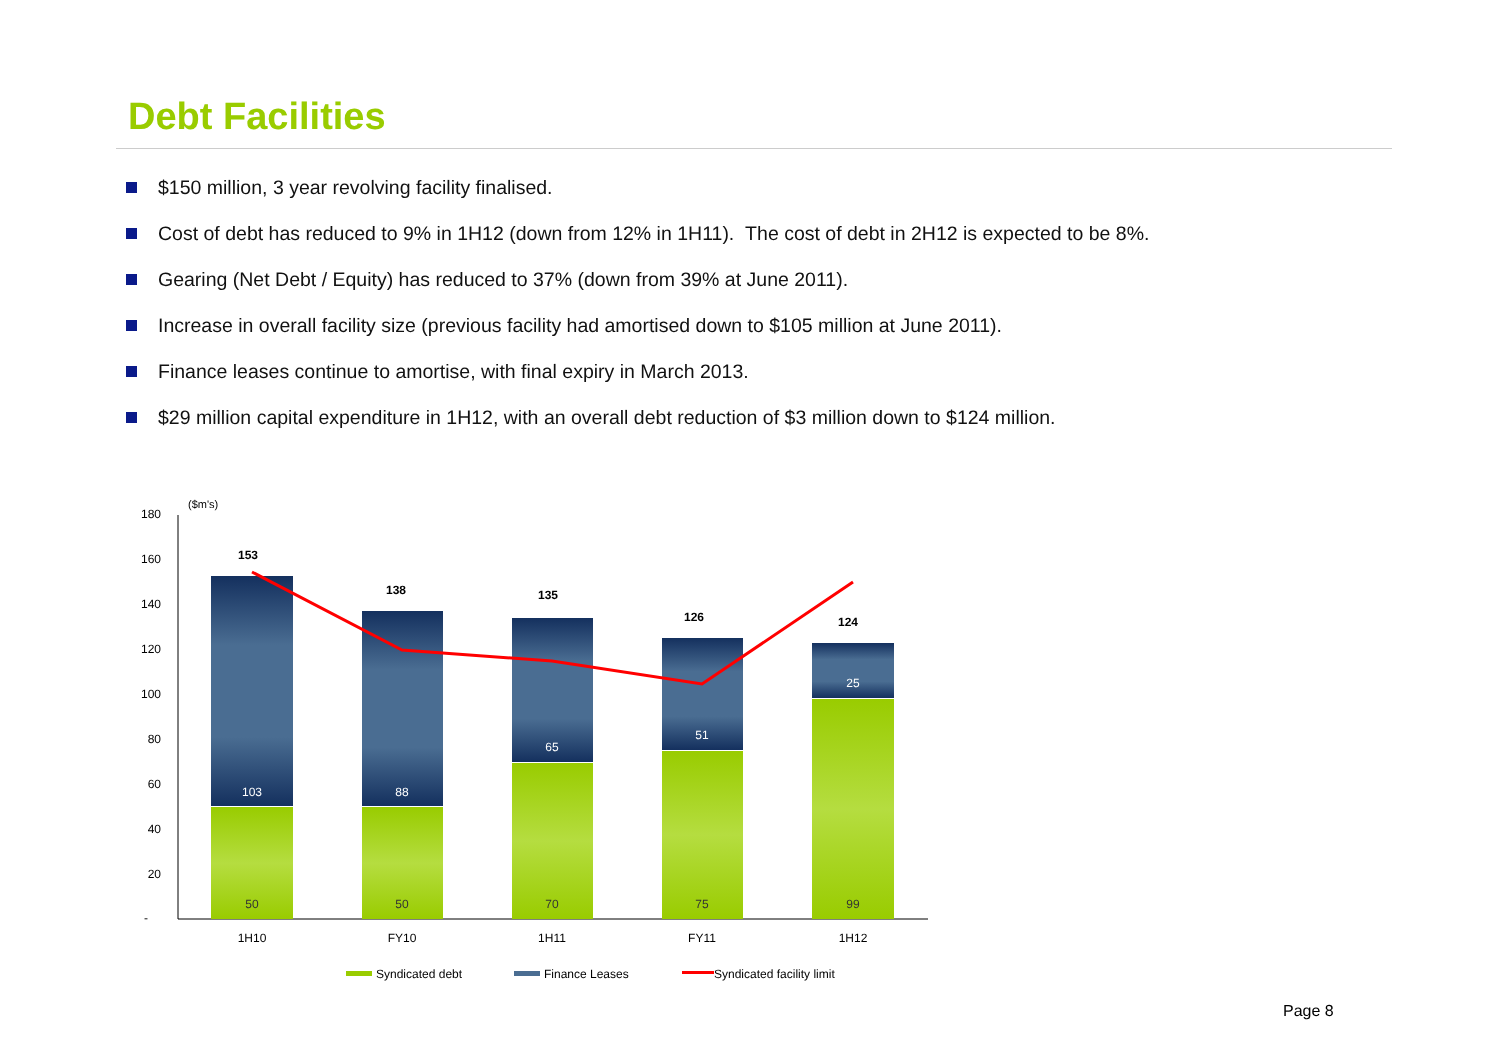Debt Facilities
$150 million, 3 year revolving facility finalised.
Cost of debt has reduced to 9% in 1H12 (down from 12% in 1H11). The cost of debt in 2H12 is expected to be 8%.
Gearing (Net Debt / Equity) has reduced to 37% (down from 39% at June 2011).
Increase in overall facility size (previous facility had amortised down to $105 million at June 2011).
Finance leases continue to amortise, with final expiry in March 2013.
$29 million capital expenditure in 1H12, with an overall debt reduction of $3 million down to $124 million.
($m's)
180
160
140
120
100
80
60
40
20
-
103
88
65
51
25
50
50
70
75
99
153
138
135
126
124
1H10
FY10
1H11
FY11
1H12
Syndicated debt
Finance Leases
Syndicated facility limit
Page 8